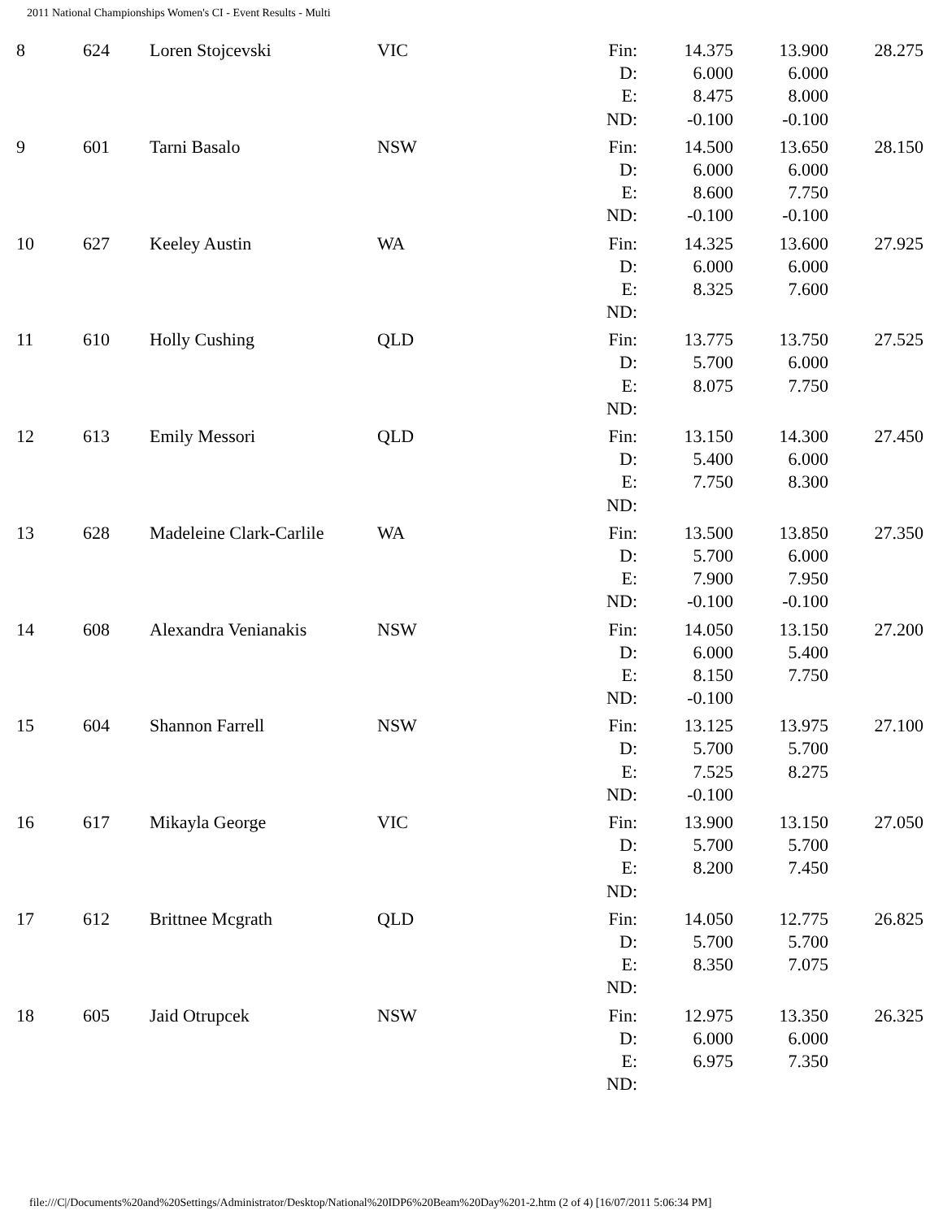2011 National Championships Women's CI - Event Results - Multi
| 8 | 624 | Loren Stojcevski | VIC | Fin: | 14.375 | 13.900 | 28.275 |
| | | | | D: | 6.000 | 6.000 | |
| | | | | E: | 8.475 | 8.000 | |
| | | | | ND: | -0.100 | -0.100 | |
| 9 | 601 | Tarni Basalo | NSW | Fin: | 14.500 | 13.650 | 28.150 |
| | | | | D: | 6.000 | 6.000 | |
| | | | | E: | 8.600 | 7.750 | |
| | | | | ND: | -0.100 | -0.100 | |
| 10 | 627 | Keeley Austin | WA | Fin: | 14.325 | 13.600 | 27.925 |
| | | | | D: | 6.000 | 6.000 | |
| | | | | E: | 8.325 | 7.600 | |
| | | | | ND: | | | |
| 11 | 610 | Holly Cushing | QLD | Fin: | 13.775 | 13.750 | 27.525 |
| | | | | D: | 5.700 | 6.000 | |
| | | | | E: | 8.075 | 7.750 | |
| | | | | ND: | | | |
| 12 | 613 | Emily Messori | QLD | Fin: | 13.150 | 14.300 | 27.450 |
| | | | | D: | 5.400 | 6.000 | |
| | | | | E: | 7.750 | 8.300 | |
| | | | | ND: | | | |
| 13 | 628 | Madeleine Clark-Carlile | WA | Fin: | 13.500 | 13.850 | 27.350 |
| | | | | D: | 5.700 | 6.000 | |
| | | | | E: | 7.900 | 7.950 | |
| | | | | ND: | -0.100 | -0.100 | |
| 14 | 608 | Alexandra Venianakis | NSW | Fin: | 14.050 | 13.150 | 27.200 |
| | | | | D: | 6.000 | 5.400 | |
| | | | | E: | 8.150 | 7.750 | |
| | | | | ND: | -0.100 | | |
| 15 | 604 | Shannon Farrell | NSW | Fin: | 13.125 | 13.975 | 27.100 |
| | | | | D: | 5.700 | 5.700 | |
| | | | | E: | 7.525 | 8.275 | |
| | | | | ND: | -0.100 | | |
| 16 | 617 | Mikayla George | VIC | Fin: | 13.900 | 13.150 | 27.050 |
| | | | | D: | 5.700 | 5.700 | |
| | | | | E: | 8.200 | 7.450 | |
| | | | | ND: | | | |
| 17 | 612 | Brittnee Mcgrath | QLD | Fin: | 14.050 | 12.775 | 26.825 |
| | | | | D: | 5.700 | 5.700 | |
| | | | | E: | 8.350 | 7.075 | |
| | | | | ND: | | | |
| 18 | 605 | Jaid Otrupcek | NSW | Fin: | 12.975 | 13.350 | 26.325 |
| | | | | D: | 6.000 | 6.000 | |
| | | | | E: | 6.975 | 7.350 | |
| | | | | ND: | | | |
file:///C|/Documents%20and%20Settings/Administrator/Desktop/National%20IDP6%20Beam%20Day%201-2.htm (2 of 4) [16/07/2011 5:06:34 PM]